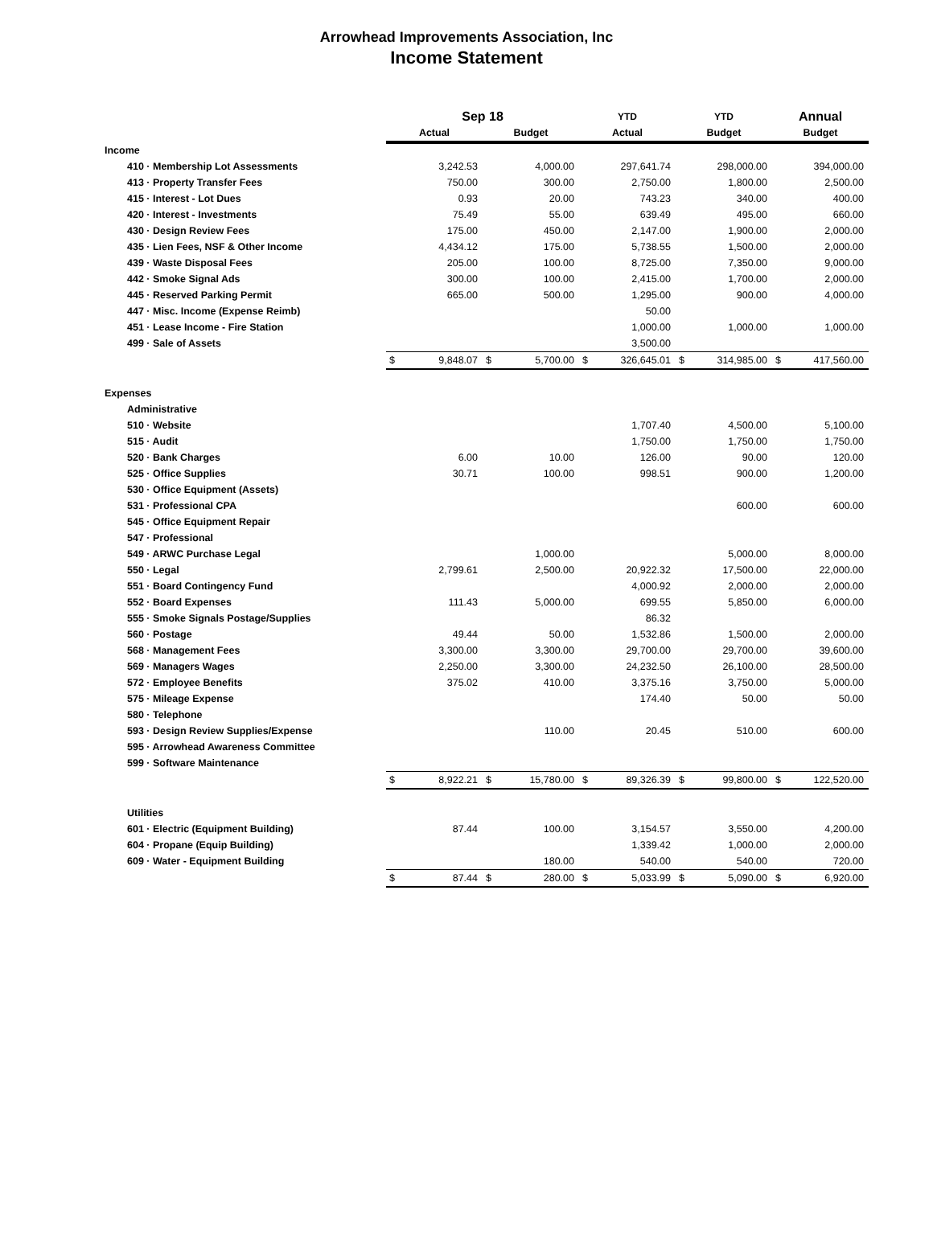Arrowhead Improvements Association, Inc
Income Statement
| | Sep 18 | | | | YTD | | YTD | | Annual | |
| | Actual | | Budget | | Actual | | Budget | | Budget | |
| Income | | | | | | | | | | |
| 410 · Membership Lot Assessments | | 3,242.53 | | 4,000.00 | | 297,641.74 | | 298,000.00 | | 394,000.00 |
| 413 · Property Transfer Fees | | 750.00 | | 300.00 | | 2,750.00 | | 1,800.00 | | 2,500.00 |
| 415 · Interest - Lot Dues | | 0.93 | | 20.00 | | 743.23 | | 340.00 | | 400.00 |
| 420 · Interest - Investments | | 75.49 | | 55.00 | | 639.49 | | 495.00 | | 660.00 |
| 430 · Design Review Fees | | 175.00 | | 450.00 | | 2,147.00 | | 1,900.00 | | 2,000.00 |
| 435 · Lien Fees, NSF & Other Income | | 4,434.12 | | 175.00 | | 5,738.55 | | 1,500.00 | | 2,000.00 |
| 439 · Waste Disposal Fees | | 205.00 | | 100.00 | | 8,725.00 | | 7,350.00 | | 9,000.00 |
| 442 · Smoke Signal Ads | | 300.00 | | 100.00 | | 2,415.00 | | 1,700.00 | | 2,000.00 |
| 445 · Reserved Parking Permit | | 665.00 | | 500.00 | | 1,295.00 | | 900.00 | | 4,000.00 |
| 447 · Misc. Income (Expense Reimb) | | | | | | 50.00 | | | | |
| 451 · Lease Income - Fire Station | | | | | | 1,000.00 | | 1,000.00 | | 1,000.00 |
| 499 · Sale of Assets | | | | | | 3,500.00 | | | | |
| | $ | 9,848.07 | $ | 5,700.00 | $ | 326,645.01 | $ | 314,985.00 | $ | 417,560.00 |
| Expenses | | | | | | | | | | |
| Administrative | | | | | | | | | | |
| 510 · Website | | | | | | 1,707.40 | | 4,500.00 | | 5,100.00 |
| 515 · Audit | | | | | | 1,750.00 | | 1,750.00 | | 1,750.00 |
| 520 · Bank Charges | | 6.00 | | 10.00 | | 126.00 | | 90.00 | | 120.00 |
| 525 · Office Supplies | | 30.71 | | 100.00 | | 998.51 | | 900.00 | | 1,200.00 |
| 530 · Office Equipment (Assets) | | | | | | | | | | |
| 531 · Professional CPA | | | | | | | | 600.00 | | 600.00 |
| 545 · Office Equipment Repair | | | | | | | | | | |
| 547 · Professional | | | | | | | | | | |
| 549 · ARWC Purchase Legal | | | | 1,000.00 | | | | 5,000.00 | | 8,000.00 |
| 550 · Legal | | 2,799.61 | | 2,500.00 | | 20,922.32 | | 17,500.00 | | 22,000.00 |
| 551 · Board Contingency Fund | | | | | | 4,000.92 | | 2,000.00 | | 2,000.00 |
| 552 · Board Expenses | | 111.43 | | 5,000.00 | | 699.55 | | 5,850.00 | | 6,000.00 |
| 555 · Smoke Signals Postage/Supplies | | | | | | 86.32 | | | | |
| 560 · Postage | | 49.44 | | 50.00 | | 1,532.86 | | 1,500.00 | | 2,000.00 |
| 568 · Management Fees | | 3,300.00 | | 3,300.00 | | 29,700.00 | | 29,700.00 | | 39,600.00 |
| 569 · Managers Wages | | 2,250.00 | | 3,300.00 | | 24,232.50 | | 26,100.00 | | 28,500.00 |
| 572 · Employee Benefits | | 375.02 | | 410.00 | | 3,375.16 | | 3,750.00 | | 5,000.00 |
| 575 · Mileage Expense | | | | | | 174.40 | | 50.00 | | 50.00 |
| 580 · Telephone | | | | | | | | | | |
| 593 · Design Review Supplies/Expense | | | | 110.00 | | 20.45 | | 510.00 | | 600.00 |
| 595 · Arrowhead Awareness Committee | | | | | | | | | | |
| 599 · Software Maintenance | | | | | | | | | | |
| | $ | 8,922.21 | $ | 15,780.00 | $ | 89,326.39 | $ | 99,800.00 | $ | 122,520.00 |
| Utilities | | | | | | | | | | |
| 601 · Electric (Equipment Building) | | 87.44 | | 100.00 | | 3,154.57 | | 3,550.00 | | 4,200.00 |
| 604 · Propane (Equip Building) | | | | | | 1,339.42 | | 1,000.00 | | 2,000.00 |
| 609 · Water - Equipment Building | | | | 180.00 | | 540.00 | | 540.00 | | 720.00 |
| | $ | 87.44 | $ | 280.00 | $ | 5,033.99 | $ | 5,090.00 | $ | 6,920.00 |